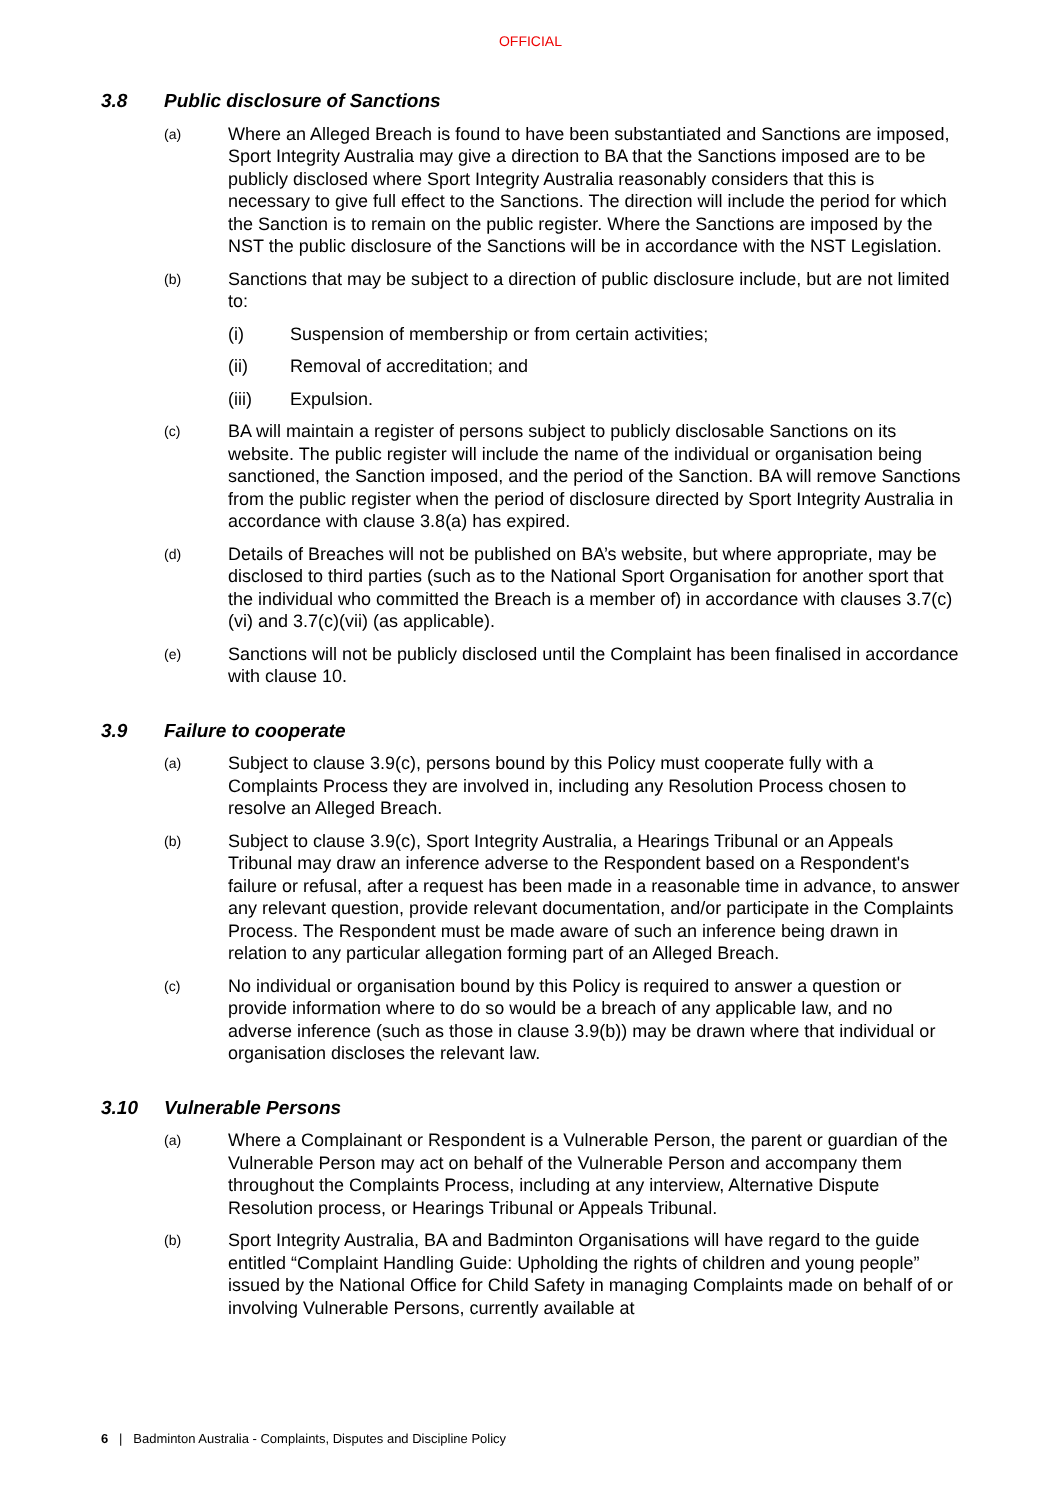OFFICIAL
3.8 Public disclosure of Sanctions
(a)
Where an Alleged Breach is found to have been substantiated and Sanctions are imposed, Sport Integrity Australia may give a direction to BA that the Sanctions imposed are to be publicly disclosed where Sport Integrity Australia reasonably considers that this is necessary to give full effect to the Sanctions. The direction will include the period for which the Sanction is to remain on the public register. Where the Sanctions are imposed by the NST the public disclosure of the Sanctions will be in accordance with the NST Legislation.
(b)
Sanctions that may be subject to a direction of public disclosure include, but are not limited to:
(i) Suspension of membership or from certain activities;
(ii) Removal of accreditation; and
(iii) Expulsion.
(c)
BA will maintain a register of persons subject to publicly disclosable Sanctions on its website. The public register will include the name of the individual or organisation being sanctioned, the Sanction imposed, and the period of the Sanction. BA will remove Sanctions from the public register when the period of disclosure directed by Sport Integrity Australia in accordance with clause 3.8(a) has expired.
(d)
Details of Breaches will not be published on BA’s website, but where appropriate, may be disclosed to third parties (such as to the National Sport Organisation for another sport that the individual who committed the Breach is a member of) in accordance with clauses 3.7(c)(vi) and 3.7(c)(vii) (as applicable).
(e)
Sanctions will not be publicly disclosed until the Complaint has been finalised in accordance with clause 10.
3.9 Failure to cooperate
(a)
Subject to clause 3.9(c), persons bound by this Policy must cooperate fully with a Complaints Process they are involved in, including any Resolution Process chosen to resolve an Alleged Breach.
(b)
Subject to clause 3.9(c), Sport Integrity Australia, a Hearings Tribunal or an Appeals Tribunal may draw an inference adverse to the Respondent based on a Respondent's failure or refusal, after a request has been made in a reasonable time in advance, to answer any relevant question, provide relevant documentation, and/or participate in the Complaints Process. The Respondent must be made aware of such an inference being drawn in relation to any particular allegation forming part of an Alleged Breach.
(c)
No individual or organisation bound by this Policy is required to answer a question or provide information where to do so would be a breach of any applicable law, and no adverse inference (such as those in clause 3.9(b)) may be drawn where that individual or organisation discloses the relevant law.
3.10 Vulnerable Persons
(a)
Where a Complainant or Respondent is a Vulnerable Person, the parent or guardian of the Vulnerable Person may act on behalf of the Vulnerable Person and accompany them throughout the Complaints Process, including at any interview, Alternative Dispute Resolution process, or Hearings Tribunal or Appeals Tribunal.
(b)
Sport Integrity Australia, BA and Badminton Organisations will have regard to the guide entitled “Complaint Handling Guide: Upholding the rights of children and young people” issued by the National Office for Child Safety in managing Complaints made on behalf of or involving Vulnerable Persons, currently available at
6 | Badminton Australia - Complaints, Disputes and Discipline Policy